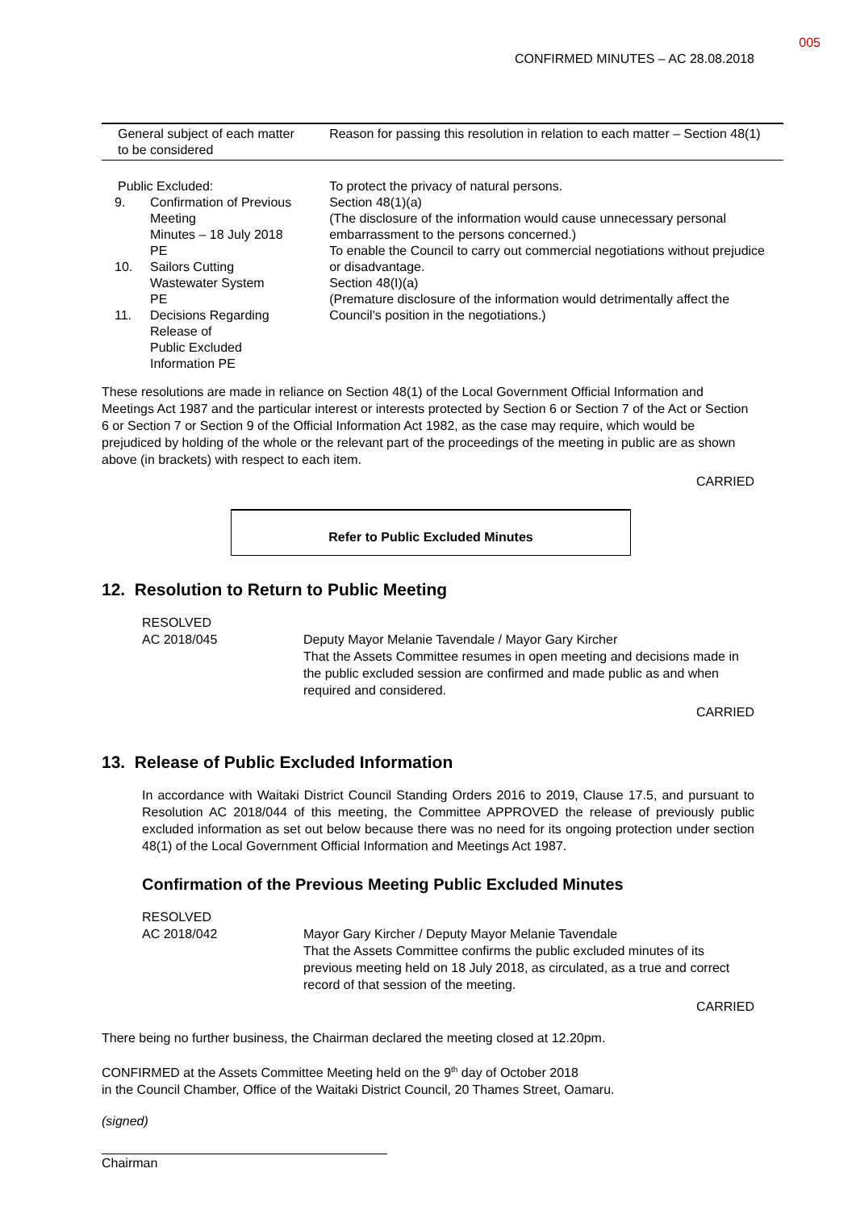005
CONFIRMED MINUTES – AC 28.08.2018
| General subject of each matter to be considered | Reason for passing this resolution in relation to each matter – Section 48(1) |
| --- | --- |
| Public Excluded: / 9. / Confirmation of Previous Meeting Minutes – 18 July 2018 PE / / 10. / Sailors Cutting Wastewater System PE / / 11. / Decisions Regarding Release of Public Excluded Information PE / | To protect the privacy of natural persons. Section 48(1)(a) (The disclosure of the information would cause unnecessary personal embarrassment to the persons concerned.) To enable the Council to carry out commercial negotiations without prejudice or disadvantage. Section 48(I)(a) (Premature disclosure of the information would detrimentally affect the Council’s position in the negotiations.) |
These resolutions are made in reliance on Section 48(1) of the Local Government Official Information and Meetings Act 1987 and the particular interest or interests protected by Section 6 or Section 7 of the Act or Section 6 or Section 7 or Section 9 of the Official Information Act 1982, as the case may require, which would be prejudiced by holding of the whole or the relevant part of the proceedings of the meeting in public are as shown above (in brackets) with respect to each item.
CARRIED
Refer to Public Excluded Minutes
12. Resolution to Return to Public Meeting
RESOLVED
AC 2018/045
Deputy Mayor Melanie Tavendale / Mayor Gary Kircher
That the Assets Committee resumes in open meeting and decisions made in the public excluded session are confirmed and made public as and when required and considered.
CARRIED
13. Release of Public Excluded Information
In accordance with Waitaki District Council Standing Orders 2016 to 2019, Clause 17.5, and pursuant to Resolution AC 2018/044 of this meeting, the Committee APPROVED the release of previously public excluded information as set out below because there was no need for its ongoing protection under section 48(1) of the Local Government Official Information and Meetings Act 1987.
Confirmation of the Previous Meeting Public Excluded Minutes
RESOLVED
AC 2018/042
Mayor Gary Kircher / Deputy Mayor Melanie Tavendale
That the Assets Committee confirms the public excluded minutes of its previous meeting held on 18 July 2018, as circulated, as a true and correct record of that session of the meeting.
CARRIED
There being no further business, the Chairman declared the meeting closed at 12.20pm.
CONFIRMED at the Assets Committee Meeting held on the 9<sup>th</sup> day of October 2018
in the Council Chamber, Office of the Waitaki District Council, 20 Thames Street, Oamaru.
(signed)
Chairman